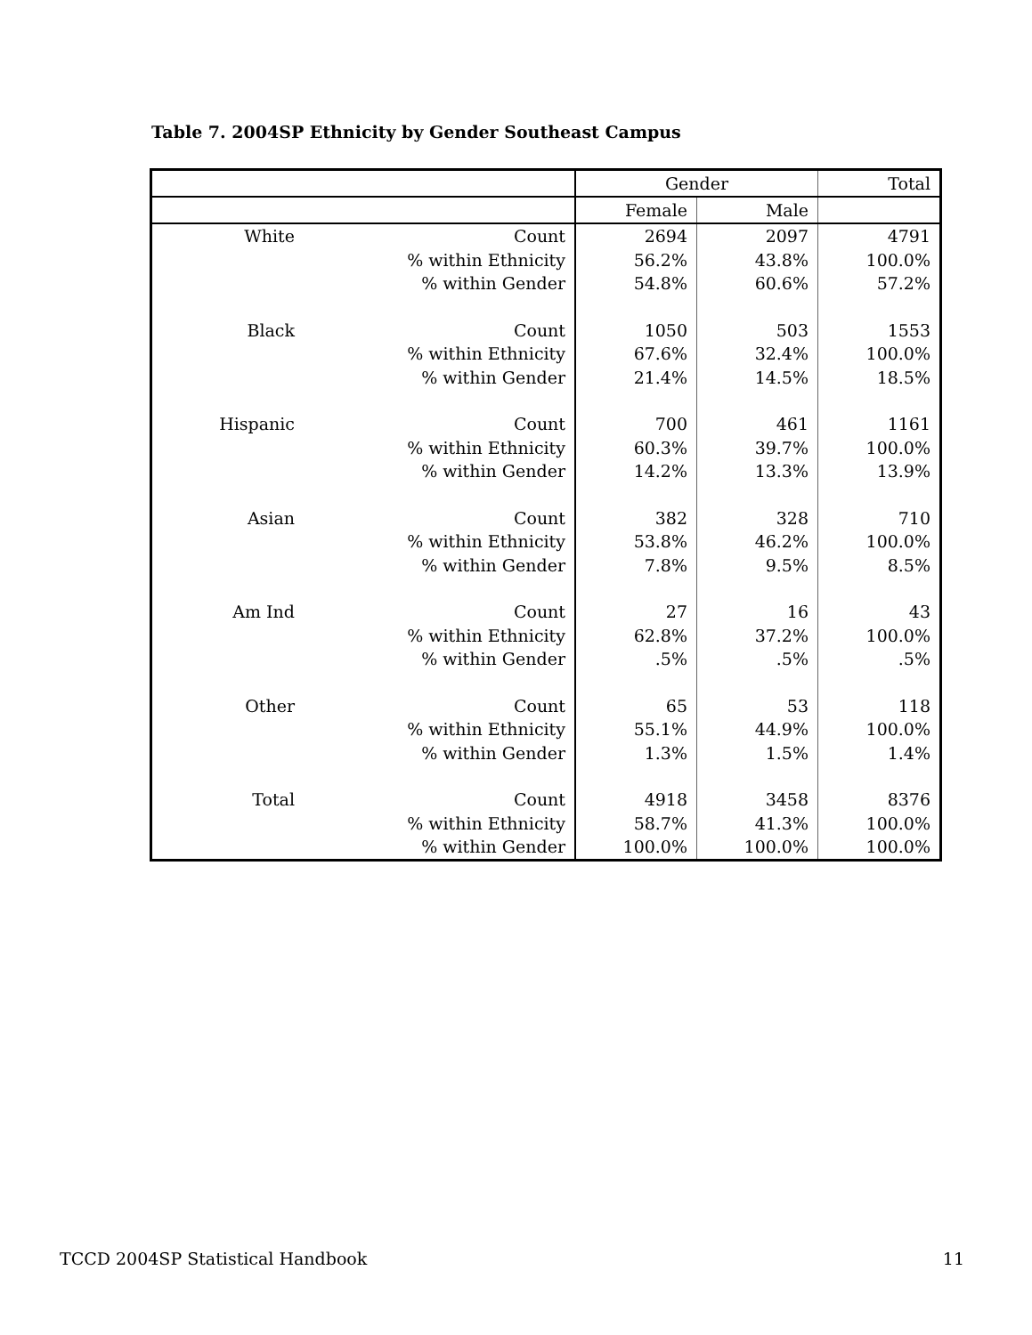Table 7. 2004SP Ethnicity by Gender Southeast Campus
| | | Gender | | Total |
| --- | --- | --- | --- | --- |
| | | Female | Male | |
| White | Count | 2694 | 2097 | 4791 |
| | % within Ethnicity | 56.2% | 43.8% | 100.0% |
| | % within Gender | 54.8% | 60.6% | 57.2% |
| Black | Count | 1050 | 503 | 1553 |
| | % within Ethnicity | 67.6% | 32.4% | 100.0% |
| | % within Gender | 21.4% | 14.5% | 18.5% |
| Hispanic | Count | 700 | 461 | 1161 |
| | % within Ethnicity | 60.3% | 39.7% | 100.0% |
| | % within Gender | 14.2% | 13.3% | 13.9% |
| Asian | Count | 382 | 328 | 710 |
| | % within Ethnicity | 53.8% | 46.2% | 100.0% |
| | % within Gender | 7.8% | 9.5% | 8.5% |
| Am Ind | Count | 27 | 16 | 43 |
| | % within Ethnicity | 62.8% | 37.2% | 100.0% |
| | % within Gender | .5% | .5% | .5% |
| Other | Count | 65 | 53 | 118 |
| | % within Ethnicity | 55.1% | 44.9% | 100.0% |
| | % within Gender | 1.3% | 1.5% | 1.4% |
| Total | Count | 4918 | 3458 | 8376 |
| | % within Ethnicity | 58.7% | 41.3% | 100.0% |
| | % within Gender | 100.0% | 100.0% | 100.0% |
TCCD 2004SP Statistical Handbook 11